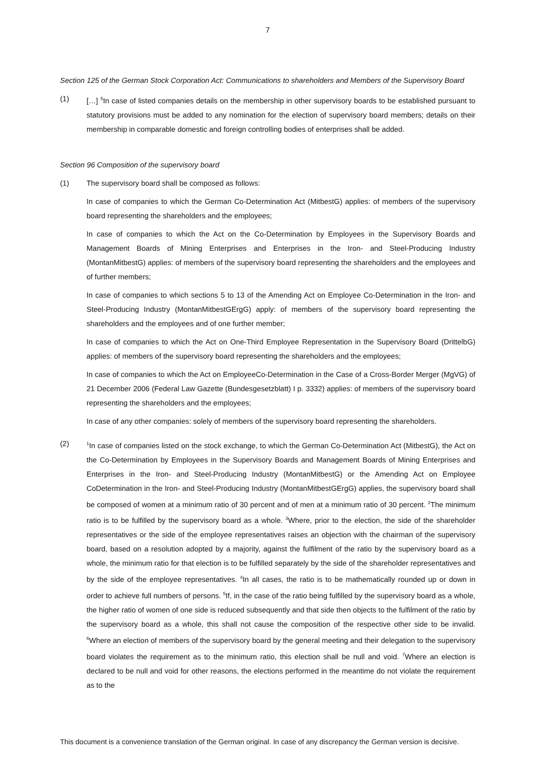7
Section 125 of the German Stock Corporation Act: Communications to shareholders and Members of the Supervisory Board
(1) […] <sup>5</sup>In case of listed companies details on the membership in other supervisory boards to be established pursuant to statutory provisions must be added to any nomination for the election of supervisory board members; details on their membership in comparable domestic and foreign controlling bodies of enterprises shall be added.
Section 96 Composition of the supervisory board
(1) The supervisory board shall be composed as follows:
In case of companies to which the German Co-Determination Act (MitbestG) applies: of members of the supervisory board representing the shareholders and the employees;
In case of companies to which the Act on the Co-Determination by Employees in the Supervisory Boards and Management Boards of Mining Enterprises and Enterprises in the Iron- and Steel-Producing Industry (MontanMitbestG) applies: of members of the supervisory board representing the shareholders and the employees and of further members;
In case of companies to which sections 5 to 13 of the Amending Act on Employee Co-Determination in the Iron- and Steel-Producing Industry (MontanMitbestGErgG) apply: of members of the supervisory board representing the shareholders and the employees and of one further member;
In case of companies to which the Act on One-Third Employee Representation in the Supervisory Board (DrittelbG) applies: of members of the supervisory board representing the shareholders and the employees;
In case of companies to which the Act on EmployeeCo-Determination in the Case of a Cross-Border Merger (MgVG) of 21 December 2006 (Federal Law Gazette (Bundesgesetzblatt) I p. 3332) applies: of members of the supervisory board representing the shareholders and the employees;
In case of any other companies: solely of members of the supervisory board representing the shareholders.
(2)
<sup>1</sup> In case of companies listed on the stock exchange, to which the German Co-Determination Act (MitbestG), the Act on the Co-Determination by Employees in the Supervisory Boards and Management Boards of Mining Enterprises and Enterprises in the Iron- and Steel-Producing Industry (MontanMitbestG) or the Amending Act on Employee CoDetermination in the Iron- and Steel-Producing Industry (MontanMitbestGErgG) applies, the supervisory board shall be composed of women at a minimum ratio of 30 percent and of men at a minimum ratio of 30 percent. <sup>2</sup>The minimum ratio is to be fulfilled by the supervisory board as a whole. <sup>3</sup>Where, prior to the election, the side of the shareholder representatives or the side of the employee representatives raises an objection with the chairman of the supervisory board, based on a resolution adopted by a majority, against the fulfilment of the ratio by the supervisory board as a whole, the minimum ratio for that election is to be fulfilled separately by the side of the shareholder representatives and by the side of the employee representatives. <sup>4</sup>In all cases, the ratio is to be mathematically rounded up or down in order to achieve full numbers of persons. <sup>5</sup>If, in the case of the ratio being fulfilled by the supervisory board as a whole, the higher ratio of women of one side is reduced subsequently and that side then objects to the fulfilment of the ratio by the supervisory board as a whole, this shall not cause the composition of the respective other side to be invalid. <sup>6</sup>Where an election of members of the supervisory board by the general meeting and their delegation to the supervisory board violates the requirement as to the minimum ratio, this election shall be null and void. <sup>7</sup>Where an election is declared to be null and void for other reasons, the elections performed in the meantime do not violate the requirement as to the
This document is a convenience translation of the German original. In case of any discrepancy the German version is decisive.